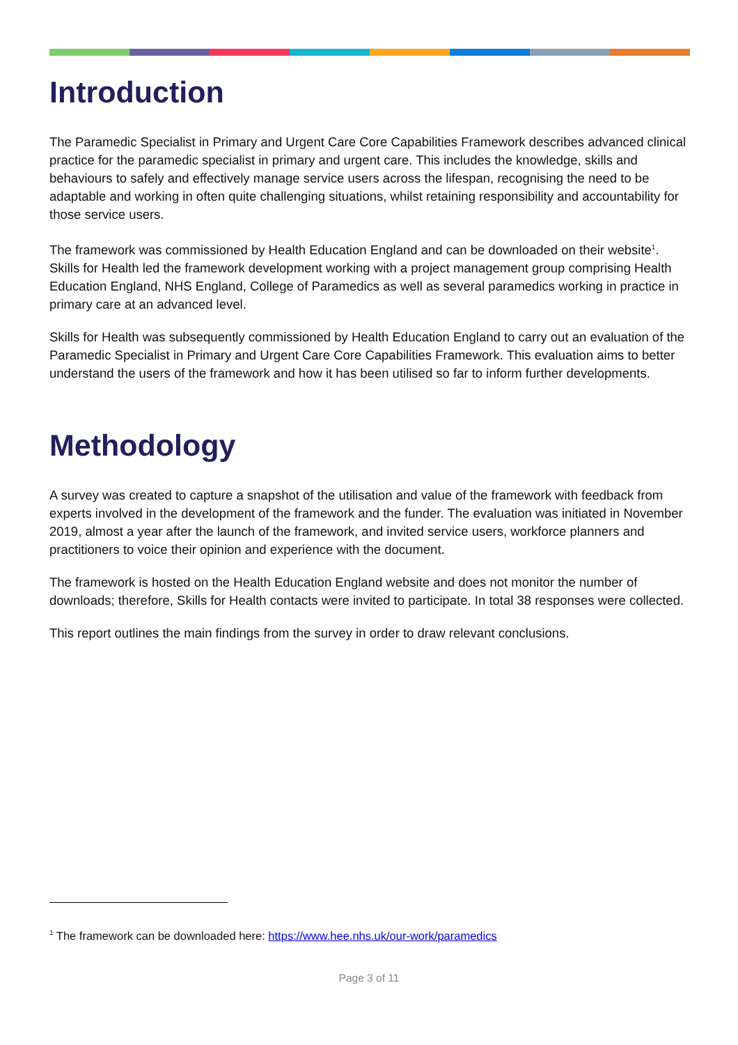Introduction
The Paramedic Specialist in Primary and Urgent Care Core Capabilities Framework describes advanced clinical practice for the paramedic specialist in primary and urgent care. This includes the knowledge, skills and behaviours to safely and effectively manage service users across the lifespan, recognising the need to be adaptable and working in often quite challenging situations, whilst retaining responsibility and accountability for those service users.
The framework was commissioned by Health Education England and can be downloaded on their website<sup>1</sup>. Skills for Health led the framework development working with a project management group comprising Health Education England, NHS England, College of Paramedics as well as several paramedics working in practice in primary care at an advanced level.
Skills for Health was subsequently commissioned by Health Education England to carry out an evaluation of the Paramedic Specialist in Primary and Urgent Care Core Capabilities Framework. This evaluation aims to better understand the users of the framework and how it has been utilised so far to inform further developments.
Methodology
A survey was created to capture a snapshot of the utilisation and value of the framework with feedback from experts involved in the development of the framework and the funder. The evaluation was initiated in November 2019, almost a year after the launch of the framework, and invited service users, workforce planners and practitioners to voice their opinion and experience with the document.
The framework is hosted on the Health Education England website and does not monitor the number of downloads; therefore, Skills for Health contacts were invited to participate. In total 38 responses were collected.
This report outlines the main findings from the survey in order to draw relevant conclusions.
<sup>1</sup> The framework can be downloaded here: https://www.hee.nhs.uk/our-work/paramedics
Page 3 of 11